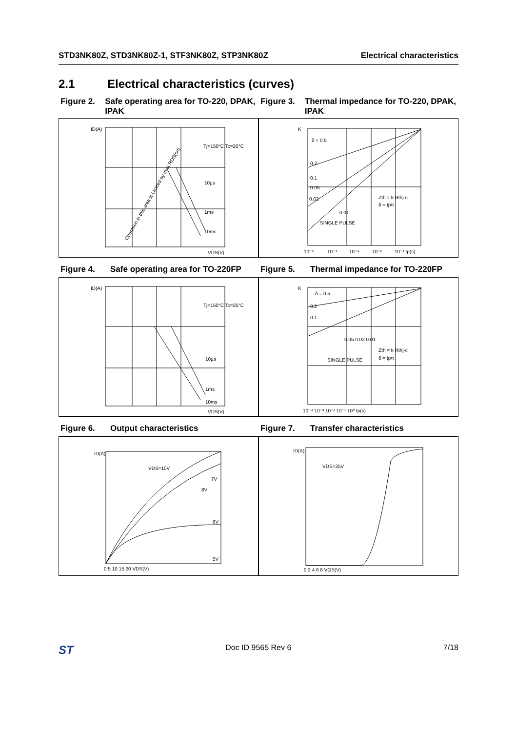STD3NK80Z, STD3NK80Z-1, STF3NK80Z, STP3NK80Z Electrical characteristics
2.1 Electrical characteristics (curves)
Figure 2. Safe operating area for TO-220, DPAK, IPAK
Figure 3. Thermal impedance for TO-220, DPAK, IPAK
ID(A)
Tj=150°C Tc=25°C
10µs
1ms
10ms
VDS(V)
Operation in this area is Limited by max RDS(on)
K
δ = 0.5
0.2
0.1
0.05
0.02
0.01
SINGLE PULSE
Zth = k Rthj-c
δ = tp/τ
10⁻⁵
10⁻⁴
10⁻³
10⁻²
10⁻¹ tp(s)
Figure 4. Safe operating area for TO-220FP
Figure 5. Thermal impedance for TO-220FP
ID(A)
Tj=150°C Tc=25°C
10µs
1ms
10ms
VDS(V)
K
δ = 0.5
0.2
0.1
0.05 0.02 0.01
SINGLE PULSE
Zth = k Rthj-c
δ = tp/τ
10⁻⁴ 10⁻³ 10⁻² 10⁻¹ 10⁰ tp(s)
Figure 6. Output characteristics Figure 7. Transfer characteristics
ID(A)
VDS=10V
7V
8V
6V
5V
0 5 10 15 20 VDS(V)
ID(A)
VDS=25V
0 2 4 6 8 VGS(V)
ST Doc ID 9565 Rev 6 7/18